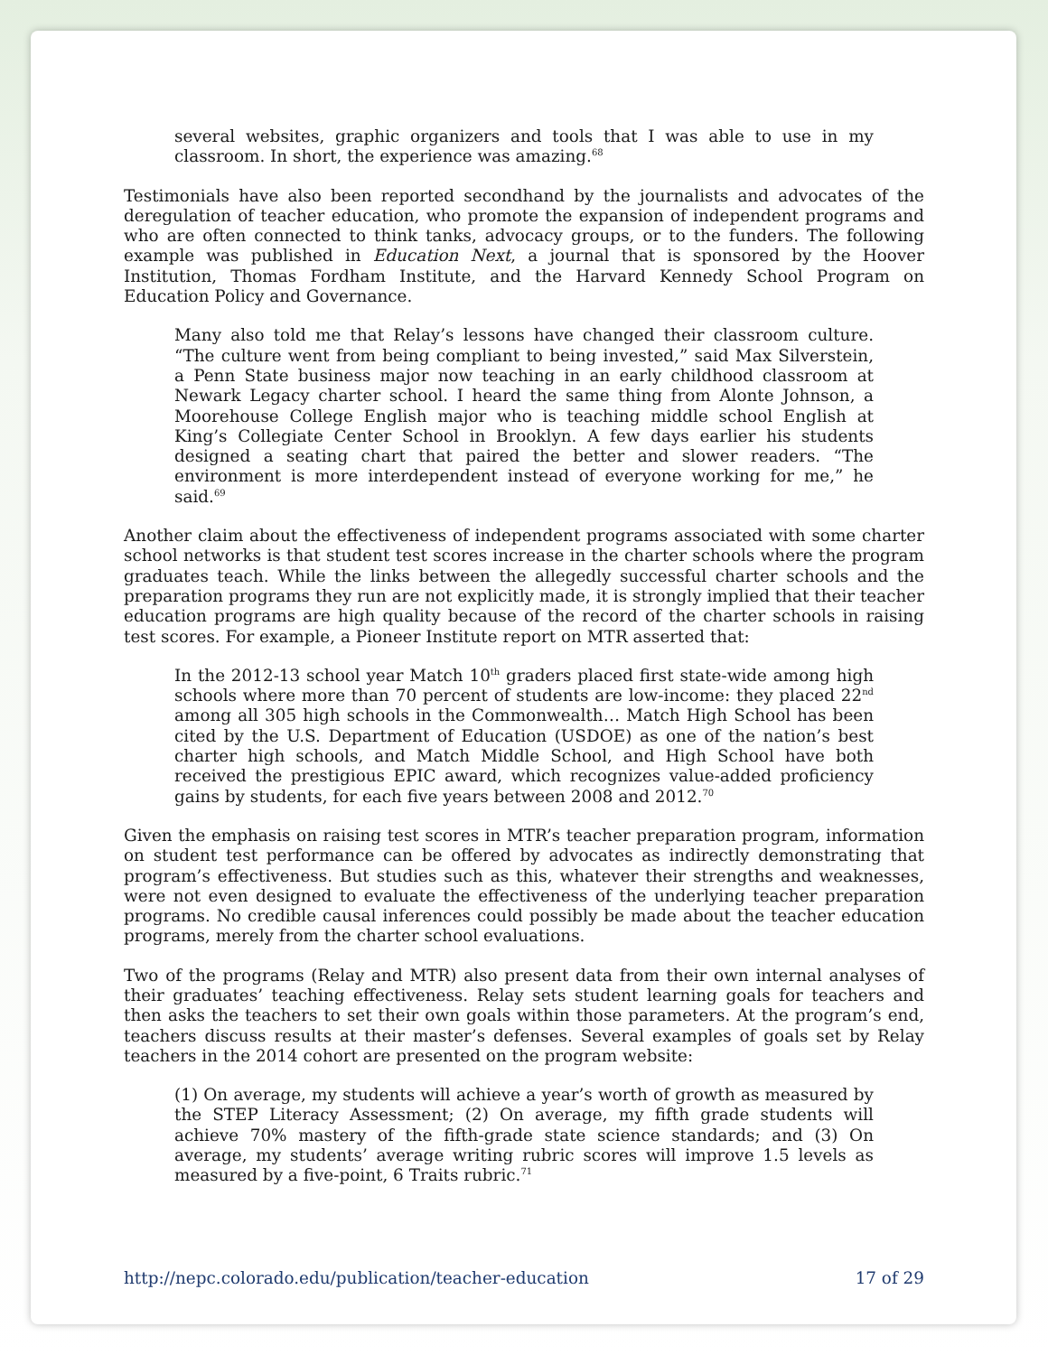several websites, graphic organizers and tools that I was able to use in my classroom. In short, the experience was amazing.<sup>68</sup>
Testimonials have also been reported secondhand by the journalists and advocates of the deregulation of teacher education, who promote the expansion of independent programs and who are often connected to think tanks, advocacy groups, or to the funders. The following example was published in Education Next, a journal that is sponsored by the Hoover Institution, Thomas Fordham Institute, and the Harvard Kennedy School Program on Education Policy and Governance.
Many also told me that Relay’s lessons have changed their classroom culture. “The culture went from being compliant to being invested,” said Max Silverstein, a Penn State business major now teaching in an early childhood classroom at Newark Legacy charter school. I heard the same thing from Alonte Johnson, a Moorehouse College English major who is teaching middle school English at King’s Collegiate Center School in Brooklyn. A few days earlier his students designed a seating chart that paired the better and slower readers. “The environment is more interdependent instead of everyone working for me,” he said.<sup>69</sup>
Another claim about the effectiveness of independent programs associated with some charter school networks is that student test scores increase in the charter schools where the program graduates teach. While the links between the allegedly successful charter schools and the preparation programs they run are not explicitly made, it is strongly implied that their teacher education programs are high quality because of the record of the charter schools in raising test scores. For example, a Pioneer Institute report on MTR asserted that:
In the 2012-13 school year Match 10<sup>th</sup> graders placed first state-wide among high schools where more than 70 percent of students are low-income: they placed 22<sup>nd</sup> among all 305 high schools in the Commonwealth… Match High School has been cited by the U.S. Department of Education (USDOE) as one of the nation’s best charter high schools, and Match Middle School, and High School have both received the prestigious EPIC award, which recognizes value-added proficiency gains by students, for each five years between 2008 and 2012.<sup>70</sup>
Given the emphasis on raising test scores in MTR’s teacher preparation program, information on student test performance can be offered by advocates as indirectly demonstrating that program’s effectiveness. But studies such as this, whatever their strengths and weaknesses, were not even designed to evaluate the effectiveness of the underlying teacher preparation programs. No credible causal inferences could possibly be made about the teacher education programs, merely from the charter school evaluations.
Two of the programs (Relay and MTR) also present data from their own internal analyses of their graduates’ teaching effectiveness. Relay sets student learning goals for teachers and then asks the teachers to set their own goals within those parameters. At the program’s end, teachers discuss results at their master’s defenses. Several examples of goals set by Relay teachers in the 2014 cohort are presented on the program website:
(1) On average, my students will achieve a year’s worth of growth as measured by the STEP Literacy Assessment; (2) On average, my fifth grade students will achieve 70% mastery of the fifth-grade state science standards; and (3) On average, my students’ average writing rubric scores will improve 1.5 levels as measured by a five-point, 6 Traits rubric.<sup>71</sup>
http://nepc.colorado.edu/publication/teacher-education 17 of 29